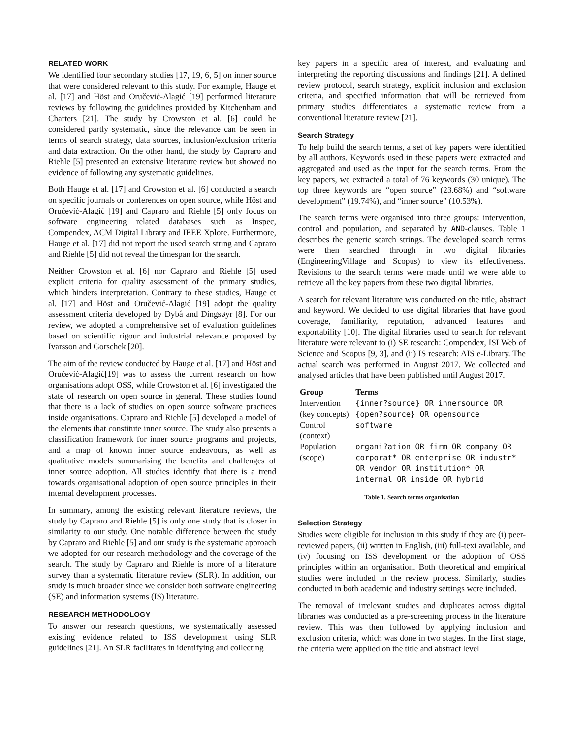RELATED WORK
We identified four secondary studies [17, 19, 6, 5] on inner source that were considered relevant to this study. For example, Hauge et al. [17] and Höst and Oručević-Alagić [19] performed literature reviews by following the guidelines provided by Kitchenham and Charters [21]. The study by Crowston et al. [6] could be considered partly systematic, since the relevance can be seen in terms of search strategy, data sources, inclusion/exclusion criteria and data extraction. On the other hand, the study by Capraro and Riehle [5] presented an extensive literature review but showed no evidence of following any systematic guidelines.
Both Hauge et al. [17] and Crowston et al. [6] conducted a search on specific journals or conferences on open source, while Höst and Oručević-Alagić [19] and Capraro and Riehle [5] only focus on software engineering related databases such as Inspec, Compendex, ACM Digital Library and IEEE Xplore. Furthermore, Hauge et al. [17] did not report the used search string and Capraro and Riehle [5] did not reveal the timespan for the search.
Neither Crowston et al. [6] nor Capraro and Riehle [5] used explicit criteria for quality assessment of the primary studies, which hinders interpretation. Contrary to these studies, Hauge et al. [17] and Höst and Oručević-Alagić [19] adopt the quality assessment criteria developed by Dybå and Dingsøyr [8]. For our review, we adopted a comprehensive set of evaluation guidelines based on scientific rigour and industrial relevance proposed by Ivarsson and Gorschek [20].
The aim of the review conducted by Hauge et al. [17] and Höst and Oručević-Alagić[19] was to assess the current research on how organisations adopt OSS, while Crowston et al. [6] investigated the state of research on open source in general. These studies found that there is a lack of studies on open source software practices inside organisations. Capraro and Riehle [5] developed a model of the elements that constitute inner source. The study also presents a classification framework for inner source programs and projects, and a map of known inner source endeavours, as well as qualitative models summarising the benefits and challenges of inner source adoption. All studies identify that there is a trend towards organisational adoption of open source principles in their internal development processes.
In summary, among the existing relevant literature reviews, the study by Capraro and Riehle [5] is only one study that is closer in similarity to our study. One notable difference between the study by Capraro and Riehle [5] and our study is the systematic approach we adopted for our research methodology and the coverage of the search. The study by Capraro and Riehle is more of a literature survey than a systematic literature review (SLR). In addition, our study is much broader since we consider both software engineering (SE) and information systems (IS) literature.
RESEARCH METHODOLOGY
To answer our research questions, we systematically assessed existing evidence related to ISS development using SLR guidelines [21]. An SLR facilitates in identifying and collecting
key papers in a specific area of interest, and evaluating and interpreting the reporting discussions and findings [21]. A defined review protocol, search strategy, explicit inclusion and exclusion criteria, and specified information that will be retrieved from primary studies differentiates a systematic review from a conventional literature review [21].
Search Strategy
To help build the search terms, a set of key papers were identified by all authors. Keywords used in these papers were extracted and aggregated and used as the input for the search terms. From the key papers, we extracted a total of 76 keywords (30 unique). The top three keywords are “open source” (23.68%) and “software development” (19.74%), and “inner source” (10.53%).
The search terms were organised into three groups: intervention, control and population, and separated by AND-clauses. Table 1 describes the generic search strings. The developed search terms were then searched through in two digital libraries (EngineeringVillage and Scopus) to view its effectiveness. Revisions to the search terms were made until we were able to retrieve all the key papers from these two digital libraries.
A search for relevant literature was conducted on the title, abstract and keyword. We decided to use digital libraries that have good coverage, familiarity, reputation, advanced features and exportability [10]. The digital libraries used to search for relevant literature were relevant to (i) SE research: Compendex, ISI Web of Science and Scopus [9, 3], and (ii) IS research: AIS e-Library. The actual search was performed in August 2017. We collected and analysed articles that have been published until August 2017.
| Group | Terms |
| --- | --- |
| Intervention (key concepts) | {inner?source} OR innersource OR {open?source} OR opensource |
| Control (context) | software |
| Population (scope) | organi?ation OR firm OR company OR corporat* OR enterprise OR industr* OR vendor OR institution* OR internal OR inside OR hybrid |
Table 1. Search terms organisation
Selection Strategy
Studies were eligible for inclusion in this study if they are (i) peer-reviewed papers, (ii) written in English, (iii) full-text available, and (iv) focusing on ISS development or the adoption of OSS principles within an organisation. Both theoretical and empirical studies were included in the review process. Similarly, studies conducted in both academic and industry settings were included.
The removal of irrelevant studies and duplicates across digital libraries was conducted as a pre-screening process in the literature review. This was then followed by applying inclusion and exclusion criteria, which was done in two stages. In the first stage, the criteria were applied on the title and abstract level